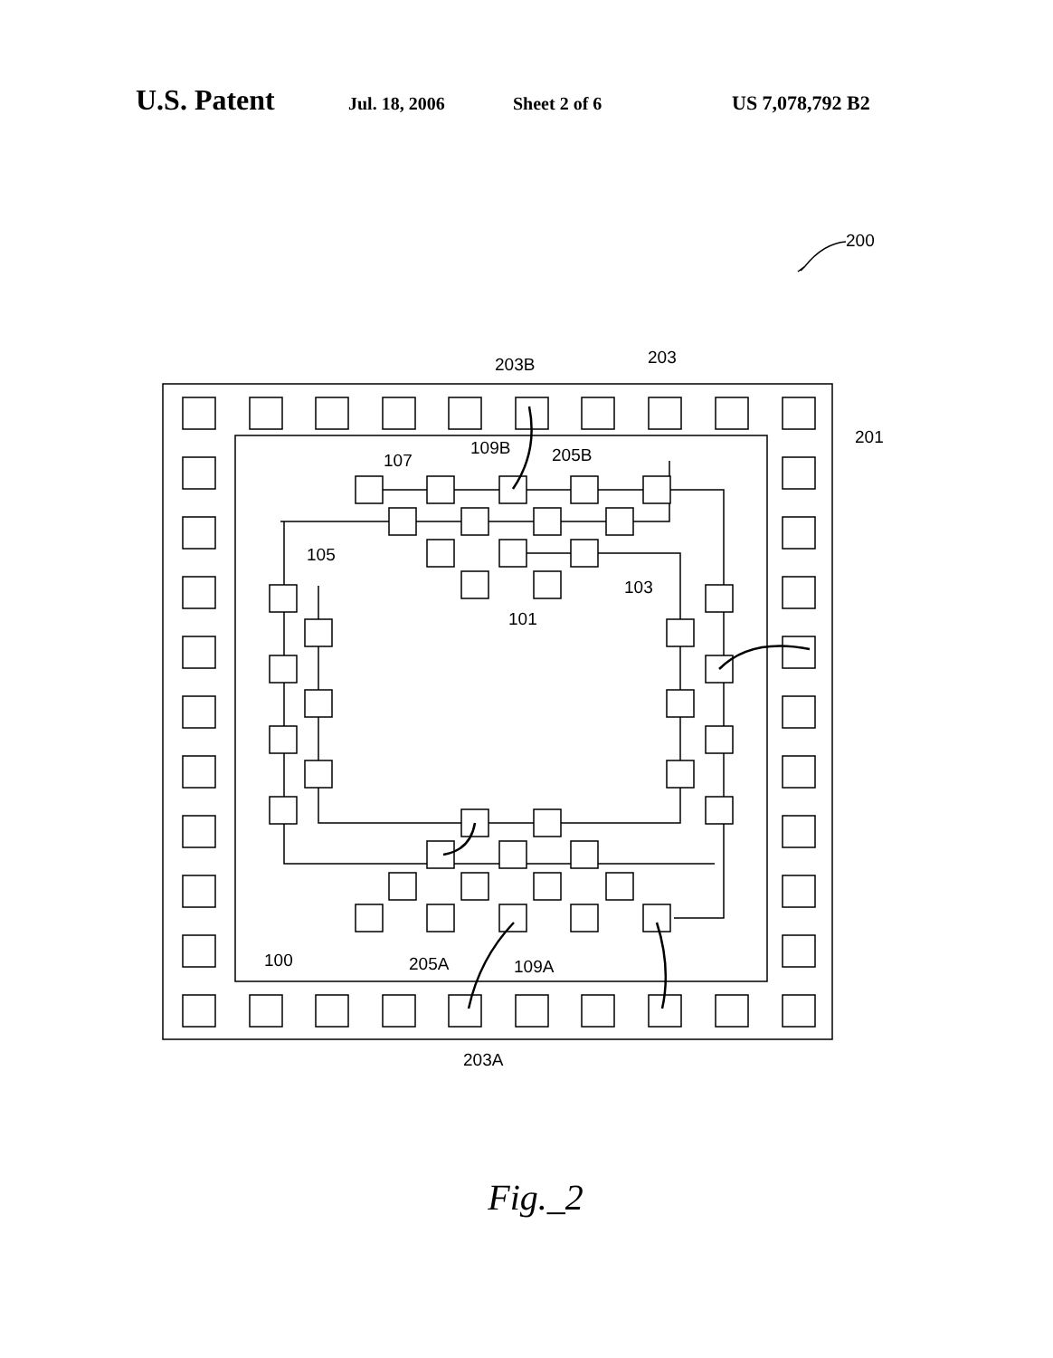U.S. Patent Jul. 18, 2006 Sheet 2 of 6 US 7,078,792 B2
200
201
203B
203
109B
205B
107
105
103
101
100
205A
109A
203A
Fig._2